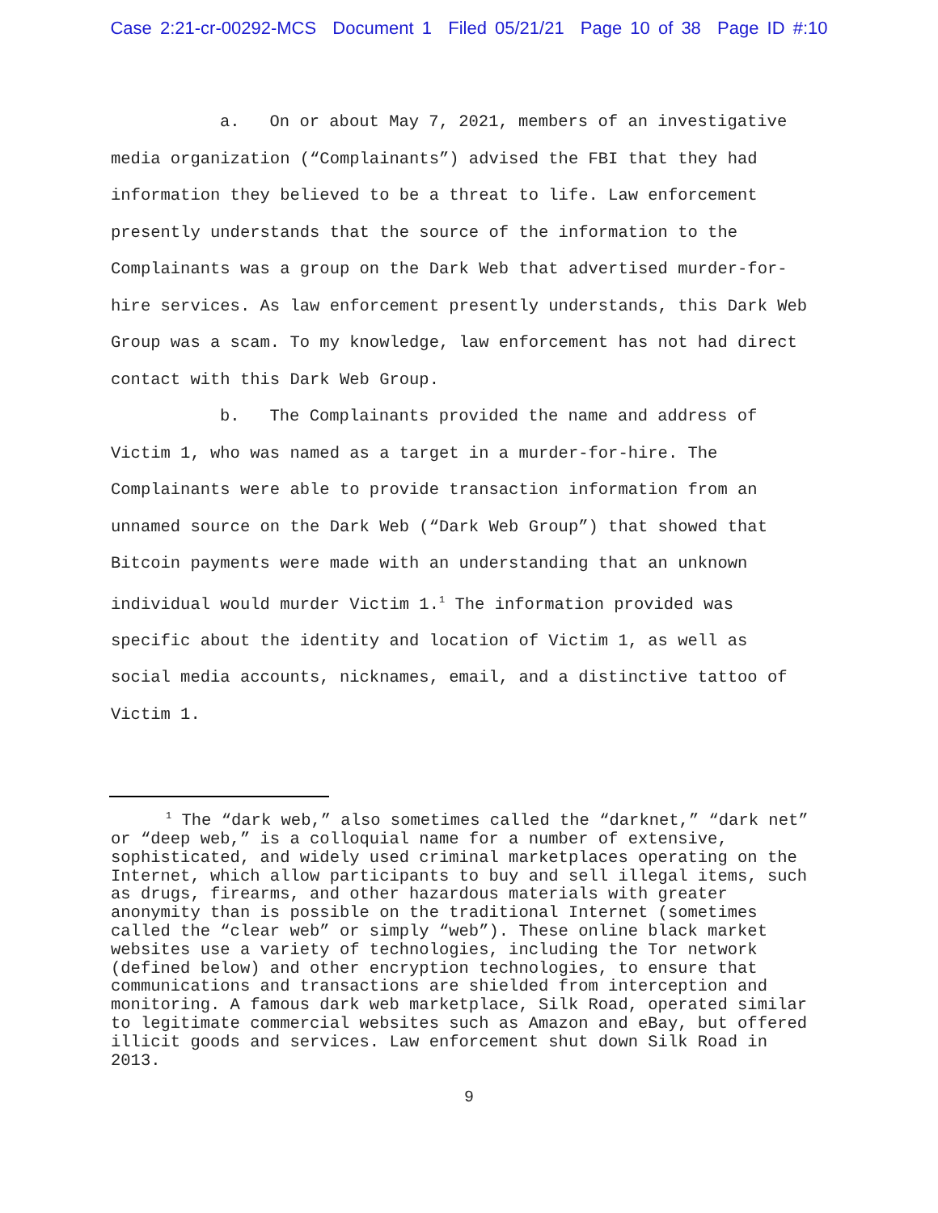Case 2:21-cr-00292-MCS Document 1 Filed 05/21/21 Page 10 of 38 Page ID #:10
a. On or about May 7, 2021, members of an investigative media organization (“Complainants”) advised the FBI that they had information they believed to be a threat to life. Law enforcement presently understands that the source of the information to the Complainants was a group on the Dark Web that advertised murder-for-hire services. As law enforcement presently understands, this Dark Web Group was a scam. To my knowledge, law enforcement has not had direct contact with this Dark Web Group.
b. The Complainants provided the name and address of Victim 1, who was named as a target in a murder-for-hire. The Complainants were able to provide transaction information from an unnamed source on the Dark Web (“Dark Web Group”) that showed that Bitcoin payments were made with an understanding that an unknown individual would murder Victim 1.<sup>1</sup> The information provided was specific about the identity and location of Victim 1, as well as social media accounts, nicknames, email, and a distinctive tattoo of Victim 1.
<sup>1</sup> The “dark web,” also sometimes called the “darknet,” “dark net” or “deep web,” is a colloquial name for a number of extensive, sophisticated, and widely used criminal marketplaces operating on the Internet, which allow participants to buy and sell illegal items, such as drugs, firearms, and other hazardous materials with greater anonymity than is possible on the traditional Internet (sometimes called the “clear web” or simply “web”). These online black market websites use a variety of technologies, including the Tor network (defined below) and other encryption technologies, to ensure that communications and transactions are shielded from interception and monitoring. A famous dark web marketplace, Silk Road, operated similar to legitimate commercial websites such as Amazon and eBay, but offered illicit goods and services. Law enforcement shut down Silk Road in 2013.
9